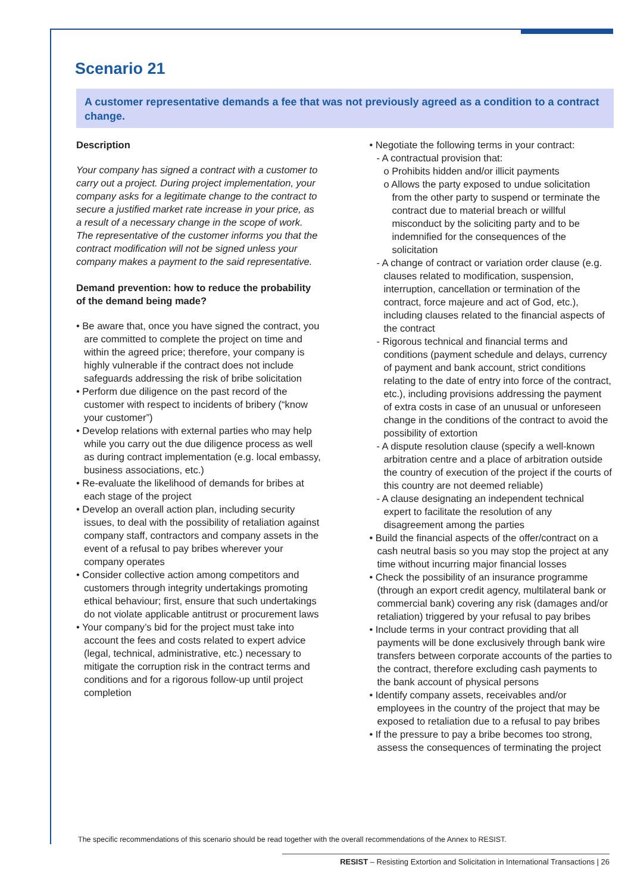Scenario 21
A customer representative demands a fee that was not previously agreed as a condition to a contract change.
Description
Your company has signed a contract with a customer to carry out a project. During project implementation, your company asks for a legitimate change to the contract to secure a justified market rate increase in your price, as a result of a necessary change in the scope of work. The representative of the customer informs you that the contract modification will not be signed unless your company makes a payment to the said representative.
Demand prevention: how to reduce the probability of the demand being made?
• Be aware that, once you have signed the contract, you are committed to complete the project on time and within the agreed price; therefore, your company is highly vulnerable if the contract does not include safeguards addressing the risk of bribe solicitation
• Perform due diligence on the past record of the customer with respect to incidents of bribery (“know your customer”)
• Develop relations with external parties who may help while you carry out the due diligence process as well as during contract implementation (e.g. local embassy, business associations, etc.)
• Re-evaluate the likelihood of demands for bribes at each stage of the project
• Develop an overall action plan, including security issues, to deal with the possibility of retaliation against company staff, contractors and company assets in the event of a refusal to pay bribes wherever your company operates
• Consider collective action among competitors and customers through integrity undertakings promoting ethical behaviour; first, ensure that such undertakings do not violate applicable antitrust or procurement laws
• Your company’s bid for the project must take into account the fees and costs related to expert advice (legal, technical, administrative, etc.) necessary to mitigate the corruption risk in the contract terms and conditions and for a rigorous follow-up until project completion
• Negotiate the following terms in your contract:
- A contractual provision that:
o Prohibits hidden and/or illicit payments
o Allows the party exposed to undue solicitation from the other party to suspend or terminate the contract due to material breach or willful misconduct by the soliciting party and to be indemnified for the consequences of the solicitation
- A change of contract or variation order clause (e.g. clauses related to modification, suspension, interruption, cancellation or termination of the contract, force majeure and act of God, etc.), including clauses related to the financial aspects of the contract
- Rigorous technical and financial terms and conditions (payment schedule and delays, currency of payment and bank account, strict conditions relating to the date of entry into force of the contract, etc.), including provisions addressing the payment of extra costs in case of an unusual or unforeseen change in the conditions of the contract to avoid the possibility of extortion
- A dispute resolution clause (specify a well-known arbitration centre and a place of arbitration outside the country of execution of the project if the courts of this country are not deemed reliable)
- A clause designating an independent technical expert to facilitate the resolution of any disagreement among the parties
• Build the financial aspects of the offer/contract on a cash neutral basis so you may stop the project at any time without incurring major financial losses
• Check the possibility of an insurance programme (through an export credit agency, multilateral bank or commercial bank) covering any risk (damages and/or retaliation) triggered by your refusal to pay bribes
• Include terms in your contract providing that all payments will be done exclusively through bank wire transfers between corporate accounts of the parties to the contract, therefore excluding cash payments to the bank account of physical persons
• Identify company assets, receivables and/or employees in the country of the project that may be exposed to retaliation due to a refusal to pay bribes
• If the pressure to pay a bribe becomes too strong, assess the consequences of terminating the project
The specific recommendations of this scenario should be read together with the overall recommendations of the Annex to RESIST.
RESIST – Resisting Extortion and Solicitation in International Transactions | 26